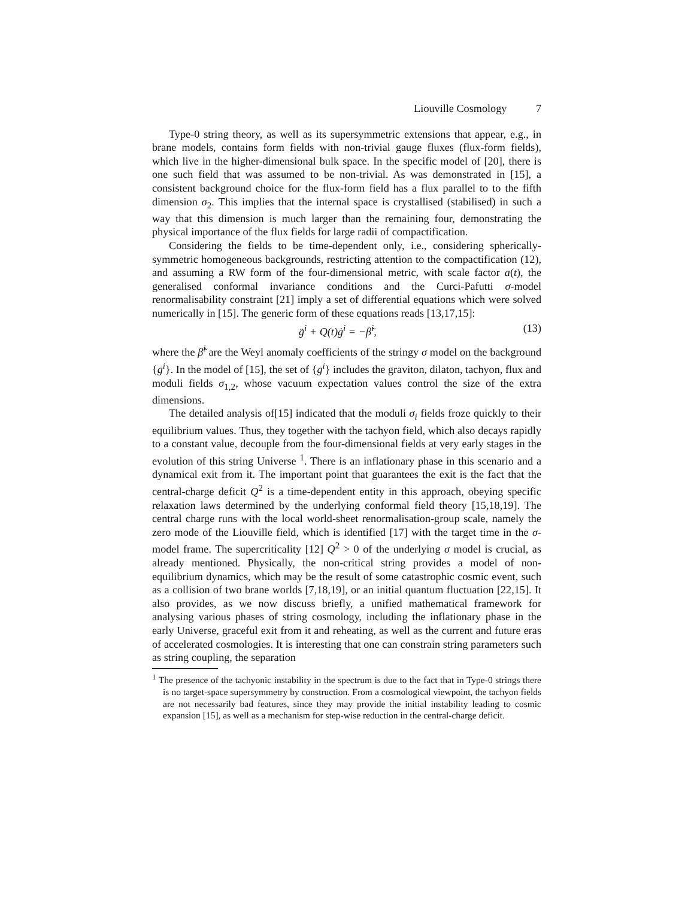Liouville Cosmology 7
Type-0 string theory, as well as its supersymmetric extensions that appear, e.g., in brane models, contains form fields with non-trivial gauge fluxes (flux-form fields), which live in the higher-dimensional bulk space. In the specific model of [20], there is one such field that was assumed to be non-trivial. As was demonstrated in [15], a consistent background choice for the flux-form field has a flux parallel to to the fifth dimension σ<sub>2</sub>. This implies that the internal space is crystallised (stabilised) in such a way that this dimension is much larger than the remaining four, demonstrating the physical importance of the flux fields for large radii of compactification.
Considering the fields to be time-dependent only, i.e., considering spherically-symmetric homogeneous backgrounds, restricting attention to the compactification (12), and assuming a RW form of the four-dimensional metric, with scale factor a(t), the generalised conformal invariance conditions and the Curci-Pafutti σ-model renormalisability constraint [21] imply a set of differential equations which were solved numerically in [15]. The generic form of these equations reads [13,17,15]:
g̈<sup>i</sup> + Q(t)ġ<sup>i</sup> = −β̃<sup>i</sup>, (13)
where the β̃<sup>i</sup> are the Weyl anomaly coefficients of the stringy σ model on the background {g<sup>i</sup>}. In the model of [15], the set of {g<sup>i</sup>} includes the graviton, dilaton, tachyon, flux and moduli fields σ<sub>1,2</sub>, whose vacuum expectation values control the size of the extra dimensions.
The detailed analysis of[15] indicated that the moduli σ<sub>i</sub> fields froze quickly to their equilibrium values. Thus, they together with the tachyon field, which also decays rapidly to a constant value, decouple from the four-dimensional fields at very early stages in the evolution of this string Universe <sup>1</sup>. There is an inflationary phase in this scenario and a dynamical exit from it. The important point that guarantees the exit is the fact that the central-charge deficit Q<sup>2</sup> is a time-dependent entity in this approach, obeying specific relaxation laws determined by the underlying conformal field theory [15,18,19]. The central charge runs with the local world-sheet renormalisation-group scale, namely the zero mode of the Liouville field, which is identified [17] with the target time in the σ-model frame. The supercriticality [12] Q<sup>2</sup> > 0 of the underlying σ model is crucial, as already mentioned. Physically, the non-critical string provides a model of non-equilibrium dynamics, which may be the result of some catastrophic cosmic event, such as a collision of two brane worlds [7,18,19], or an initial quantum fluctuation [22,15]. It also provides, as we now discuss briefly, a unified mathematical framework for analysing various phases of string cosmology, including the inflationary phase in the early Universe, graceful exit from it and reheating, as well as the current and future eras of accelerated cosmologies. It is interesting that one can constrain string parameters such as string coupling, the separation
<sup>1</sup> The presence of the tachyonic instability in the spectrum is due to the fact that in Type-0 strings there is no target-space supersymmetry by construction. From a cosmological viewpoint, the tachyon fields are not necessarily bad features, since they may provide the initial instability leading to cosmic expansion [15], as well as a mechanism for step-wise reduction in the central-charge deficit.